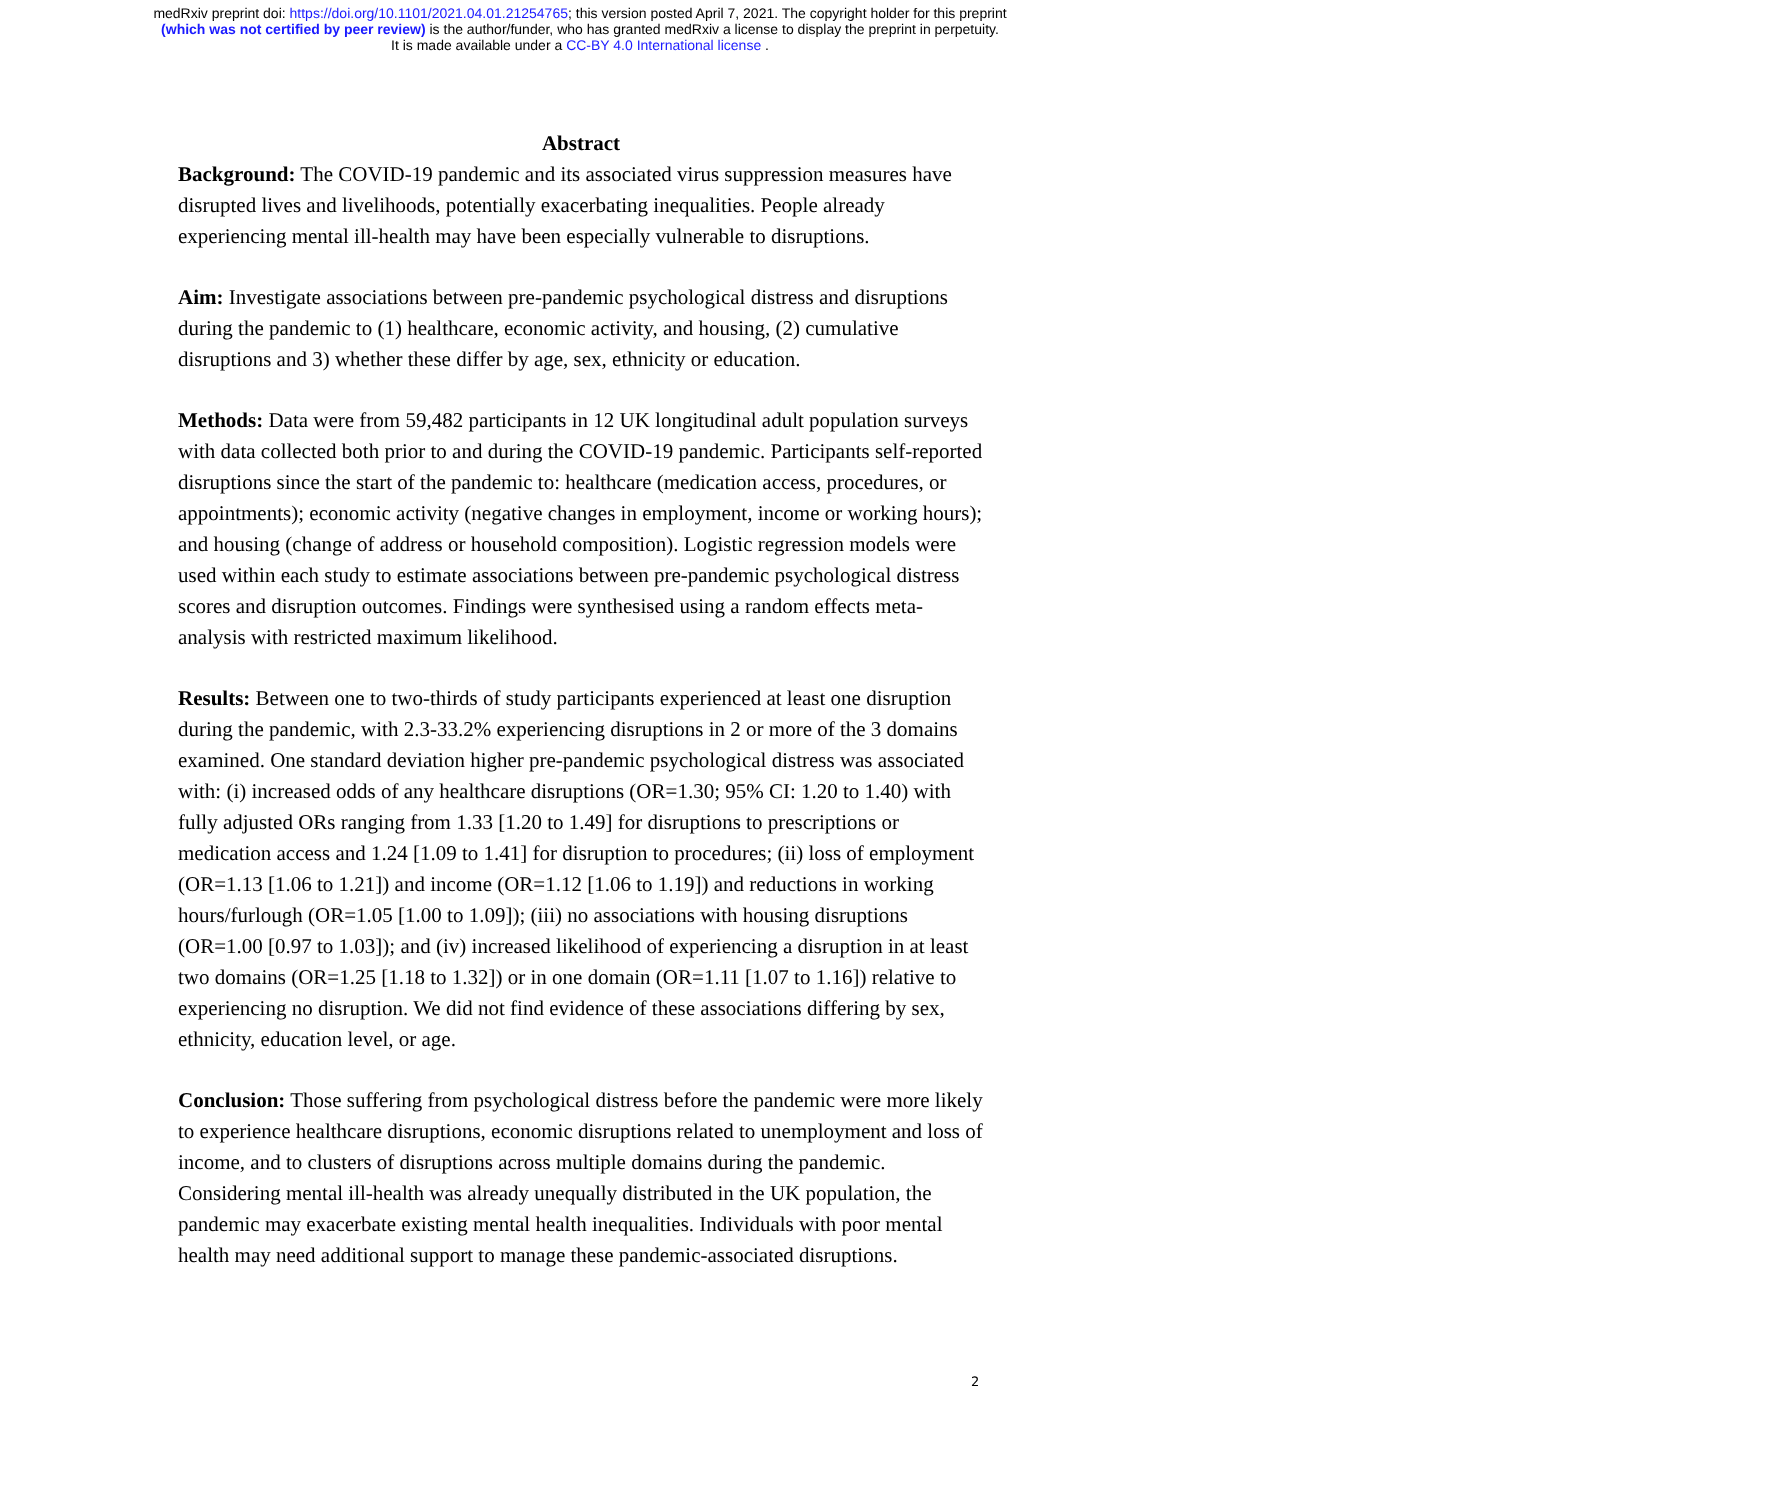medRxiv preprint doi: https://doi.org/10.1101/2021.04.01.21254765; this version posted April 7, 2021. The copyright holder for this preprint
(which was not certified by peer review) is the author/funder, who has granted medRxiv a license to display the preprint in perpetuity.
It is made available under a CC-BY 4.0 International license .
Abstract
Background: The COVID-19 pandemic and its associated virus suppression measures have disrupted lives and livelihoods, potentially exacerbating inequalities. People already experiencing mental ill-health may have been especially vulnerable to disruptions.
Aim: Investigate associations between pre-pandemic psychological distress and disruptions during the pandemic to (1) healthcare, economic activity, and housing, (2) cumulative disruptions and 3) whether these differ by age, sex, ethnicity or education.
Methods: Data were from 59,482 participants in 12 UK longitudinal adult population surveys with data collected both prior to and during the COVID-19 pandemic. Participants self-reported disruptions since the start of the pandemic to: healthcare (medication access, procedures, or appointments); economic activity (negative changes in employment, income or working hours); and housing (change of address or household composition). Logistic regression models were used within each study to estimate associations between pre-pandemic psychological distress scores and disruption outcomes. Findings were synthesised using a random effects meta-analysis with restricted maximum likelihood.
Results: Between one to two-thirds of study participants experienced at least one disruption during the pandemic, with 2.3-33.2% experiencing disruptions in 2 or more of the 3 domains examined. One standard deviation higher pre-pandemic psychological distress was associated with: (i) increased odds of any healthcare disruptions (OR=1.30; 95% CI: 1.20 to 1.40) with fully adjusted ORs ranging from 1.33 [1.20 to 1.49] for disruptions to prescriptions or medication access and 1.24 [1.09 to 1.41] for disruption to procedures; (ii) loss of employment (OR=1.13 [1.06 to 1.21]) and income (OR=1.12 [1.06 to 1.19]) and reductions in working hours/furlough (OR=1.05 [1.00 to 1.09]); (iii) no associations with housing disruptions (OR=1.00 [0.97 to 1.03]); and (iv) increased likelihood of experiencing a disruption in at least two domains (OR=1.25 [1.18 to 1.32]) or in one domain (OR=1.11 [1.07 to 1.16]) relative to experiencing no disruption. We did not find evidence of these associations differing by sex, ethnicity, education level, or age.
Conclusion: Those suffering from psychological distress before the pandemic were more likely to experience healthcare disruptions, economic disruptions related to unemployment and loss of income, and to clusters of disruptions across multiple domains during the pandemic. Considering mental ill-health was already unequally distributed in the UK population, the pandemic may exacerbate existing mental health inequalities. Individuals with poor mental health may need additional support to manage these pandemic-associated disruptions.
2